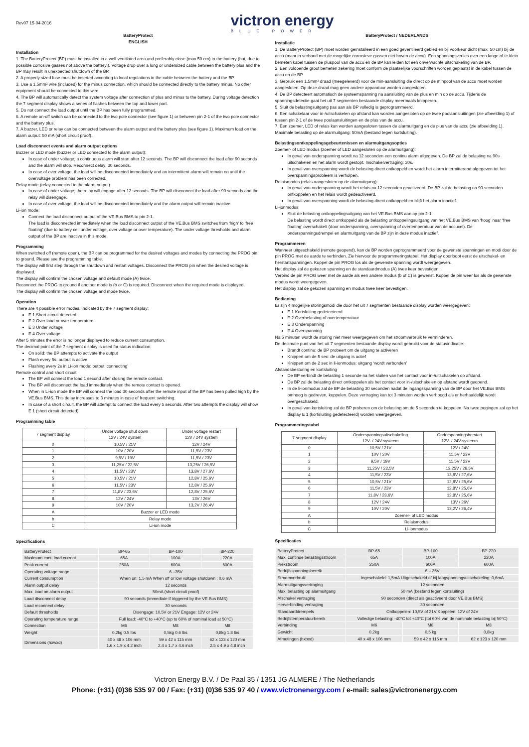Rev07 15-04-2016
victron energy
BLUE POWER
BatteryProtect
ENGLISH
Installation
1. The BatteryProtect (BP) must be installed in a well-ventilated area and preferably close (max 50 cm) to the battery (but, due to possible corrosive gasses not above the battery!). Voltage drop over a long or undersized cable between the battery plus and the BP may result in unexpected shutdown of the BP.
2. A properly sized fuse must be inserted according to local regulations in the cable between the battery and the BP.
3. Use a 1,5mm² wire (included) for the minus connection, which should be connected directly to the battery minus. No other equipment should be connected to this wire.
4. The BP will automatically detect the system voltage after connection of plus and minus to the battery. During voltage detection the 7 segment display shows a series of flashes between the top and lower part.
5. Do not connect the load output until the BP has been fully programmed.
6. A remote on-off switch can be connected to the two pole connector (see figure 1) or between pin 2-1 of the two pole connector and the battery plus.
7. A buzzer, LED or relay can be connected between the alarm output and the battery plus (see figure 1). Maximum load on the alarm output: 50 mA (short circuit proof).
Load disconnect events and alarm output options
Buzzer or LED mode (buzzer or LED connected to the alarm output):
In case of under voltage, a continuous alarm will start after 12 seconds. The BP will disconnect the load after 90 seconds and the alarm will stop. Reconnect delay: 30 seconds.
In case of over voltage, the load will be disconnected immediately and an intermittent alarm will remain on until the overvoltage problem has been corrected.
Relay mode (relay connected to the alarm output):
In case of under voltage, the relay will engage after 12 seconds. The BP will disconnect the load after 90 seconds and the relay will disengage.
In case of over voltage, the load will be disconnected immediately and the alarm output will remain inactive.
Li-ion mode:
Connect the load disconnect output of the VE.Bus BMS to pin 2-1.
The load is disconnected immediately when the load disconnect output of the VE.Bus BMS switches from ‘high’ to ‘free floating’ (due to battery cell under voltage, over voltage or over temperature). The under voltage thresholds and alarm output of the BP are inactive in this mode.
Programming
When switched off (remote open), the BP can be programmed for the desired voltages and modes by connecting the PROG pin to ground. Please see the programming table.
The display will first step through the shutdown and restart voltages. Disconnect the PROG pin when the desired voltage is displayed.
The display will confirm the chosen voltage and default mode (A) twice.
Reconnect the PROG to ground if another mode is (b or C) is required. Disconnect when the required mode is displayed.
The display will confirm the chosen voltage and mode twice.
Operation
There are 4 possible error modes, indicated by the 7 segment display:
E 1 Short circuit detected
E 2 Over load or over temperature
E 3 Under voltage
E 4 Over voltage
After 5 minutes the error is no longer displayed to reduce current consumption.
The decimal point of the 7 segment display is used for status indication:
On solid: the BP attempts to activate the output
Flash every 5s: output is active
Flashing every 2s in Li-ion mode: output ‘connecting’
Remote control and short circuit
The BP will connect the load 1 second after closing the remote contact.
The BP will disconnect the load immediately when the remote contact is opened.
When in Li-ion mode the BP will connect the load 30 seconds after the remote input of the BP has been pulled high by the VE.Bus BMS. This delay increases to 3 minutes in case of frequent switching.
In case of a short circuit, the BP will attempt to connect the load every 5 seconds. After two attempts the display will show E 1 (short circuit detected).
Programming table
| 7 segment display | Under voltage shut down 12V / 24V system | Under voltage restart 12V / 24V system |
| --- | --- | --- |
| 0 | 10,5V / 21V | 12V / 24V |
| 1 | 10V / 20V | 11,5V / 23V |
| 2 | 9,5V / 19V | 11,5V / 23V |
| 3 | 11,25V / 22,5V | 13,25V / 26,5V |
| 4 | 11,5V / 23V | 13,8V / 27,6V |
| 5 | 10,5V / 21V | 12,8V / 25,6V |
| 6 | 11,5V / 23V | 12,8V / 25,6V |
| 7 | 11,8V / 23,6V | 12,8V / 25,6V |
| 8 | 12V / 24V | 13V / 26V |
| 9 | 10V / 20V | 13,2V / 26,4V |
| A | Buzzer or LED mode | |
| b | Relay mode | |
| C | Li-ion mode | |
Specifications
| BatteryProtect | BP-65 | BP-100 | BP-220 |
| Maximum cont. load current | 65A | 100A | 220A |
| Peak current | 250A | 600A | 600A |
| Operating voltage range | 6 –35V | | |
| Current consumption | When on: 1,5 mA When off or low voltage shutdown : 0,6 mA | | |
| Alarm output delay | 12 seconds | | |
| Max. load on alarm output | 50mA (short circuit proof) | | |
| Load disconnect delay | 90 seconds (immediate if triggered by the VE.Bus BMS) | | |
| Load reconnect delay | 30 seconds | | |
| Default thresholds | Disengage: 10,5V or 21V Engage: 12V or 24V | | |
| Operating temperature range | Full load: -40°C to +40°C (up to 60% of nominal load at 50°C) | | |
| Connection | M6 | M8 | M8 |
| Weight | 0,2kg 0.5 lbs | 0,5kg 0.6 lbs | 0,8kg 1.8 lbs |
| Dimensions (hxwxd) | 40 x 48 x 106 mm 1.6 x 1.9 x 4.2 inch | 59 x 42 x 115 mm 2.4 x 1.7 x 4.6 inch | 62 x 123 x 120 mm 2.5 x 4.9 x 4.8 inch |
BatteryProtect / NEDERLANDS
Installatie
1. De BatteryProtect (BP) moet worden geïnstalleerd in een goed geventileerd gebied en bij voorkeur dicht (max. 50 cm) bij de accu (maar in verband met de mogelijke corrosieve gassen niet boven de accu). Een spanningsverlies over een lange of te klein bemeten kabel tussen de pluspool van de accu en de BP kan leiden tot een onverwachte uitschakeling van de BP.
2. Een voldoende groot bemeten zekering moet conform de plaatselijke voorschriften worden geplaatst in de kabel tussen de accu en de BP.
3. Gebruik een 1,5mm² draad (meegeleverd) voor de min-aansluiting die direct op de minpool van de accu moet worden aangesloten. Op deze draad mag geen andere apparatuur worden aangesloten.
4. De BP detecteert automatisch de systeemspanning na aansluiting van de plus en min op de accu. Tijdens de spanningsdetectie gaat het uit 7 segmenten bestaande display meermaals knipperen.
5. Sluit de belastingsuitgang pas aan als BP volledig is geprogrammeerd.
6. Een schakelaar voor in-/uitschakelen op afstand kan worden aangesloten op de twee poolaansluitingen (zie afbeelding 1) of tussen pin 2-1 of de twee poolaansluitingen en de plus van de accu.
7. Een zoemer, LED of relais kan worden aangesloten tussen de alarmuitgang en de plus van de accu (zie afbeelding 1). Maximale belasting op de alarmuitgang: 50mA (bestand tegen kortsluiting).
Belastingsontkoppelingsgebeurtenissen en alarmuitgangsopties
Zoemer- of LED modus (zoemer of LED aangesloten op de alarmuitgang):
In geval van onderspanning wordt na 12 seconden een continu alarm afgegeven. De BP zal de belasting na 90s uitschakelen en het alarm wordt gestopt. Inschakelvertraging: 30s.
In geval van overspanning wordt de belasting direct ontkoppeld en wordt het alarm intermitterend afgegeven tot het overspanningsprobleem is verholpen.
Relaismodus (relais aangesloten op de alarmuitgang):
In geval van onderspanning wordt het relais na 12 seconden geactiveerd. De BP zal de belasting na 90 seconden ontkoppelen en het relais wordt gedeactiveerd.
In geval van overspanning wordt de belasting direct ontkoppeld en blijft het alarm inactief.
Li-ionmodus:
Sluit de belasting ontkoppelingsuitgang van het VE.Bus BMS aan op pin 2-1.
De belasting wordt direct ontkoppeld als de belasting ontkoppelingsuitgang van het VE.Bus BMS van ‘hoog’ naar ‘free floating’ overschakelt (door onderspanning, overspanning of overtemperatuur van de accucel). De onderspanningsdrempel en alarmuitgang van de BP zijn in deze modus inactief.
Programmeren
Wanneer uitgeschakeld (remote geopend), kan de BP worden geprogrammeerd voor de gewenste spanningen en modi door de pin PROG met de aarde te verbinden. Zie hiervoor de programmeringstabel. Het display doorloopt eerst de uitschakel- en herstartspanningen. Koppel de pin PROG los als de gewenste spanning wordt weergegeven.
Het display zal de gekozen spanning en de standaardmodus (A) twee keer bevestigen.
Verbind de pin PROG weer met de aarde als een andere modus (b of C) is gewenst. Koppel de pin weer los als de gewenste modus wordt weergegeven.
Het display zal de gekozen spanning en modus twee keer bevestigen.
Bediening
Er zijn 4 mogelijke storingsmodi die door het uit 7 segmenten bestaande display worden weergegeven:
E 1 Kortsluiting gedetecteerd
E 2 Overbelasting of overtemperatuur
E 3 Onderspanning
E 4 Overspanning
Na 5 minuten wordt de storing niet meer weergegeven om het stroomverbruik te verminderen.
De decimale punt van het uit 7 segmenten bestaande display wordt gebruikt voor de statusindicatie:
Brandt continu: de BP probeert om de uitgang te activeren
Knippert om de 5 sec: de uitgang is actief
Knippert om de 2 sec in li-ionmodus: uitgang ‘wordt verbonden’
Afstandsbesturing en kortsluiting
De BP verbindt de belasting 1 seconde na het sluiten van het contact voor in-/uitschakelen op afstand.
De BP zal de belasting direct ontkoppelen als het contact voor in-/uitschakelen op afstand wordt geopend.
In de li-ionmodus zal de BP de belasting 30 seconden nadat de ingangsspanning van de BP door het VE.Bus BMS omhoog is gedreven, koppelen. Deze vertraging kan tot 3 minuten worden verhoogd als er herhaaldelijk wordt overgeschakeld.
In geval van kortsluiting zal de BP proberen om de belasting om de 5 seconden te koppelen. Na twee pogingen zal op het display E 1 (kortsluiting gedetecteerd) worden weergegeven.
Programmeringstabel
| 7-segment-display | Onderspanningsuitschakeling 12V- / 24V-systeem | Onderspanningsherstart 12V- / 24V-systeem |
| --- | --- | --- |
| 0 | 10,5V / 21V | 12V / 24V |
| 1 | 10V / 20V | 11,5V / 23V |
| 2 | 9,5V / 19V | 11,5V / 23V |
| 3 | 11,25V / 22,5V | 13,25V / 26,5V |
| 4 | 11,5V / 23V | 13,8V / 27,6V |
| 5 | 10,5V / 21V | 12,8V / 25,6V |
| 6 | 11,5V / 23V | 12,8V / 25,6V |
| 7 | 11,8V / 23,6V | 12,8V / 25,6V |
| 8 | 12V / 24V | 13V / 26V |
| 9 | 10V / 20V | 13,2V / 26,4V |
| A | Zoemer- of LED modus | |
| b | Relaismodus | |
| C | Li-ionmodus | |
Specificaties
| BatteryProtect | BP-65 | BP-100 | BP-220 |
| Max. continue belastingsstroom | 65A | 100A | 220A |
| Piekstroom | 250A | 600A | 600A |
| Bedrijfsspanningsbereik | 6 – 35V | | |
| Stroomverbruik | Ingeschakeld: 1,5mA Uitgeschakeld of bij laagspanningsuitschakeling: 0,6mA | | |
| Alarmuitgangsvertraging | 12 seconden | | |
| Max. belasting op alarmuitgang | 50 mA (bestand tegen kortsluiting) | | |
| Afschakel vertraging | 90 seconden (direct als geactiveerd door VE.Bus BMS) | | |
| Herverbinding vertraging | 30 seconden | | |
| Standaarddrempels | Ontkoppelen: 10,5V of 21V Koppelen: 12V of 24V | | |
| Bedrijfstemperatuurbereik | Volledige belasting: -40°C tot +40°C (tot 60% van de nominale belasting bij 50°C) | | |
| Verbinding | M6 | M8 | M8 |
| Gewicht | 0,2kg | 0,5 kg | 0,8kg |
| Afmetingen (hxbxd) | 40 x 48 x 106 mm | 59 x 42 x 115 mm | 62 x 123 x 120 mm |
Victron Energy B.V. / De Paal 35 / 1351 JG ALMERE / The Netherlands
Phone: (+31) (0)36 535 97 00 / Fax: (+31) (0)36 535 97 40 / www.victronenergy.com / e-mail: sales@victronenergy.com